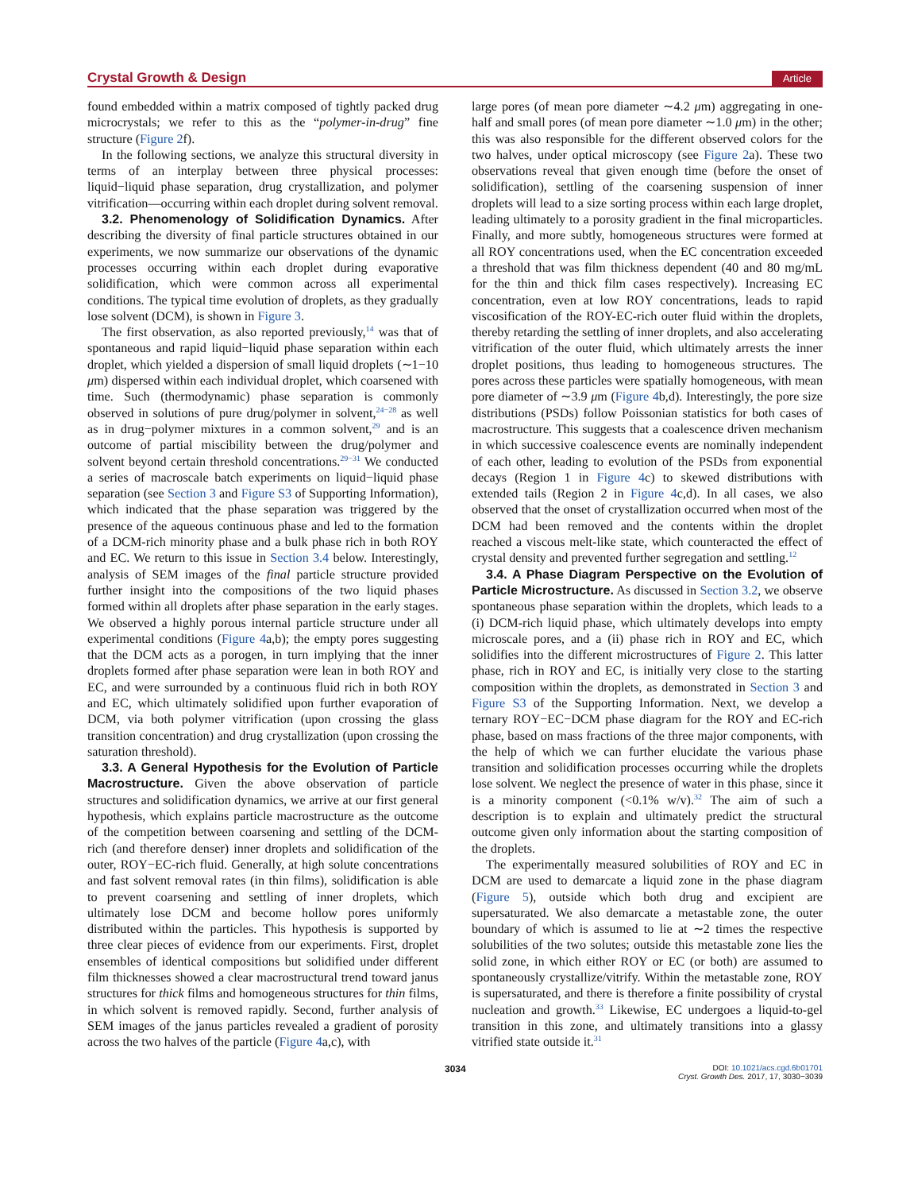Crystal Growth & Design Article
found embedded within a matrix composed of tightly packed drug microcrystals; we refer to this as the “polymer-in-drug” fine structure (Figure 2f).
In the following sections, we analyze this structural diversity in terms of an interplay between three physical processes: liquid−liquid phase separation, drug crystallization, and polymer vitrification—occurring within each droplet during solvent removal.
3.2. Phenomenology of Solidification Dynamics. After describing the diversity of final particle structures obtained in our experiments, we now summarize our observations of the dynamic processes occurring within each droplet during evaporative solidification, which were common across all experimental conditions. The typical time evolution of droplets, as they gradually lose solvent (DCM), is shown in Figure 3.
The first observation, as also reported previously,<sup>14</sup> was that of spontaneous and rapid liquid−liquid phase separation within each droplet, which yielded a dispersion of small liquid droplets (∼1−10 μm) dispersed within each individual droplet, which coarsened with time. Such (thermodynamic) phase separation is commonly observed in solutions of pure drug/polymer in solvent,<sup>24−28</sup> as well as in drug−polymer mixtures in a common solvent,<sup>29</sup> and is an outcome of partial miscibility between the drug/polymer and solvent beyond certain threshold concentrations.<sup>29−31</sup> We conducted a series of macroscale batch experiments on liquid−liquid phase separation (see Section 3 and Figure S3 of Supporting Information), which indicated that the phase separation was triggered by the presence of the aqueous continuous phase and led to the formation of a DCM-rich minority phase and a bulk phase rich in both ROY and EC. We return to this issue in Section 3.4 below. Interestingly, analysis of SEM images of the final particle structure provided further insight into the compositions of the two liquid phases formed within all droplets after phase separation in the early stages. We observed a highly porous internal particle structure under all experimental conditions (Figure 4a,b); the empty pores suggesting that the DCM acts as a porogen, in turn implying that the inner droplets formed after phase separation were lean in both ROY and EC, and were surrounded by a continuous fluid rich in both ROY and EC, which ultimately solidified upon further evaporation of DCM, via both polymer vitrification (upon crossing the glass transition concentration) and drug crystallization (upon crossing the saturation threshold).
3.3. A General Hypothesis for the Evolution of Particle Macrostructure. Given the above observation of particle structures and solidification dynamics, we arrive at our first general hypothesis, which explains particle macrostructure as the outcome of the competition between coarsening and settling of the DCM-rich (and therefore denser) inner droplets and solidification of the outer, ROY−EC-rich fluid. Generally, at high solute concentrations and fast solvent removal rates (in thin films), solidification is able to prevent coarsening and settling of inner droplets, which ultimately lose DCM and become hollow pores uniformly distributed within the particles. This hypothesis is supported by three clear pieces of evidence from our experiments. First, droplet ensembles of identical compositions but solidified under different film thicknesses showed a clear macrostructural trend toward janus structures for thick films and homogeneous structures for thin films, in which solvent is removed rapidly. Second, further analysis of SEM images of the janus particles revealed a gradient of porosity across the two halves of the particle (Figure 4a,c), with
large pores (of mean pore diameter ∼4.2 μm) aggregating in one-half and small pores (of mean pore diameter ∼1.0 μm) in the other; this was also responsible for the different observed colors for the two halves, under optical microscopy (see Figure 2a). These two observations reveal that given enough time (before the onset of solidification), settling of the coarsening suspension of inner droplets will lead to a size sorting process within each large droplet, leading ultimately to a porosity gradient in the final microparticles. Finally, and more subtly, homogeneous structures were formed at all ROY concentrations used, when the EC concentration exceeded a threshold that was film thickness dependent (40 and 80 mg/mL for the thin and thick film cases respectively). Increasing EC concentration, even at low ROY concentrations, leads to rapid viscosification of the ROY-EC-rich outer fluid within the droplets, thereby retarding the settling of inner droplets, and also accelerating vitrification of the outer fluid, which ultimately arrests the inner droplet positions, thus leading to homogeneous structures. The pores across these particles were spatially homogeneous, with mean pore diameter of ∼3.9 μm (Figure 4b,d). Interestingly, the pore size distributions (PSDs) follow Poissonian statistics for both cases of macrostructure. This suggests that a coalescence driven mechanism in which successive coalescence events are nominally independent of each other, leading to evolution of the PSDs from exponential decays (Region 1 in Figure 4c) to skewed distributions with extended tails (Region 2 in Figure 4c,d). In all cases, we also observed that the onset of crystallization occurred when most of the DCM had been removed and the contents within the droplet reached a viscous melt-like state, which counteracted the effect of crystal density and prevented further segregation and settling.<sup>12</sup>
3.4. A Phase Diagram Perspective on the Evolution of Particle Microstructure. As discussed in Section 3.2, we observe spontaneous phase separation within the droplets, which leads to a (i) DCM-rich liquid phase, which ultimately develops into empty microscale pores, and a (ii) phase rich in ROY and EC, which solidifies into the different microstructures of Figure 2. This latter phase, rich in ROY and EC, is initially very close to the starting composition within the droplets, as demonstrated in Section 3 and Figure S3 of the Supporting Information. Next, we develop a ternary ROY−EC−DCM phase diagram for the ROY and EC-rich phase, based on mass fractions of the three major components, with the help of which we can further elucidate the various phase transition and solidification processes occurring while the droplets lose solvent. We neglect the presence of water in this phase, since it is a minority component (<0.1% w/v).<sup>32</sup> The aim of such a description is to explain and ultimately predict the structural outcome given only information about the starting composition of the droplets.
The experimentally measured solubilities of ROY and EC in DCM are used to demarcate a liquid zone in the phase diagram (Figure 5), outside which both drug and excipient are supersaturated. We also demarcate a metastable zone, the outer boundary of which is assumed to lie at ∼2 times the respective solubilities of the two solutes; outside this metastable zone lies the solid zone, in which either ROY or EC (or both) are assumed to spontaneously crystallize/vitrify. Within the metastable zone, ROY is supersaturated, and there is therefore a finite possibility of crystal nucleation and growth.<sup>33</sup> Likewise, EC undergoes a liquid-to-gel transition in this zone, and ultimately transitions into a glassy vitrified state outside it.<sup>31</sup>
3034 DOI: 10.1021/acs.cgd.6b01701
Cryst. Growth Des. 2017, 17, 3030−3039